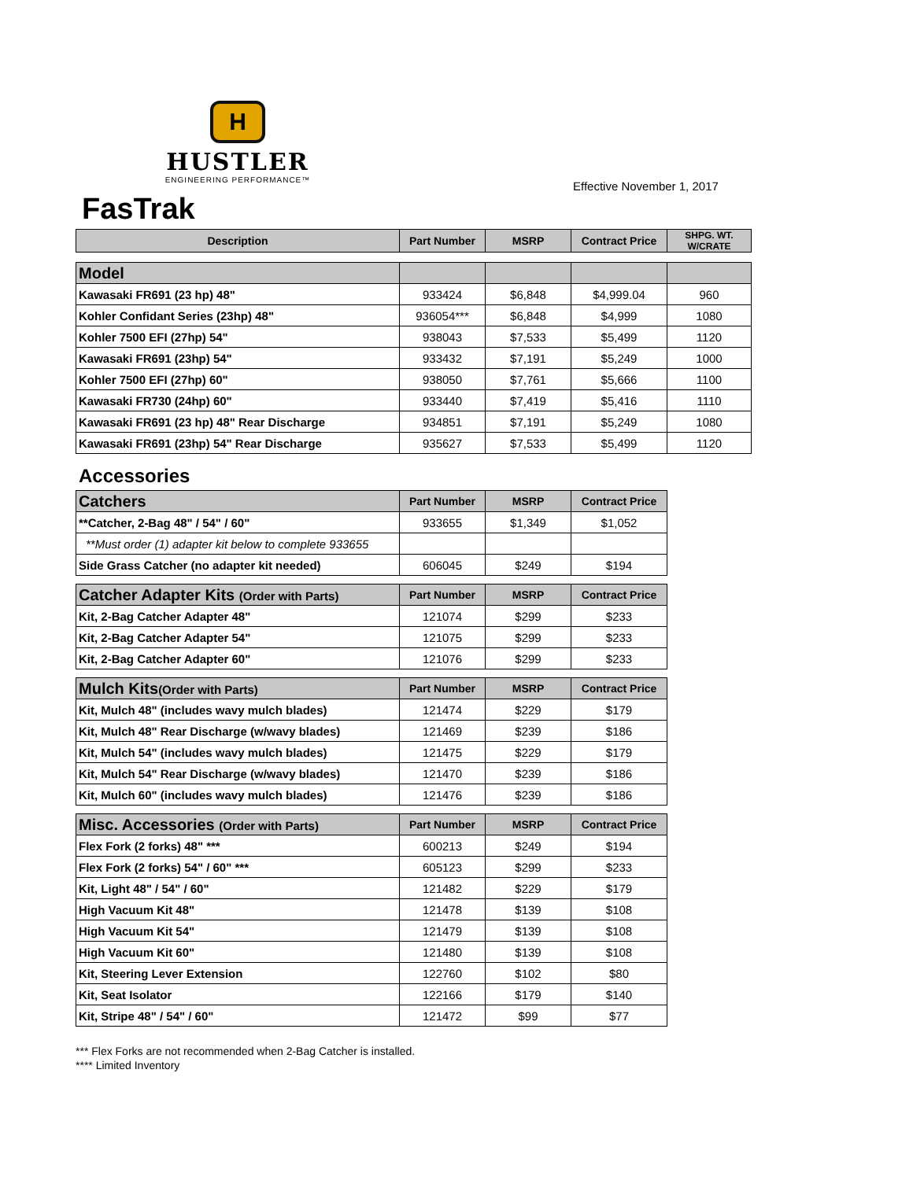H
HUSTLER
ENGINEERING PERFORMANCE™
Effective November 1, 2017
FasTrak
| Description | Part Number | MSRP | Contract Price | SHPG. WT. W/CRATE |
| --- | --- | --- | --- | --- |
| Model | | | | |
| Kawasaki FR691 (23 hp) 48" | 933424 | $6,848 | $4,999.04 | 960 |
| Kohler Confidant Series (23hp) 48" | 936054*** | $6,848 | $4,999 | 1080 |
| Kohler 7500 EFI (27hp) 54" | 938043 | $7,533 | $5,499 | 1120 |
| Kawasaki FR691 (23hp) 54" | 933432 | $7,191 | $5,249 | 1000 |
| Kohler 7500 EFI (27hp) 60" | 938050 | $7,761 | $5,666 | 1100 |
| Kawasaki FR730 (24hp) 60" | 933440 | $7,419 | $5,416 | 1110 |
| Kawasaki FR691 (23 hp) 48" Rear Discharge | 934851 | $7,191 | $5,249 | 1080 |
| Kawasaki FR691 (23hp) 54" Rear Discharge | 935627 | $7,533 | $5,499 | 1120 |
Accessories
| Catchers | Part Number | MSRP | Contract Price |
| --- | --- | --- | --- |
| **Catcher, 2-Bag 48" / 54" / 60" | 933655 | $1,349 | $1,052 |
| **Must order (1) adapter kit below to complete 933655 | | | |
| Side Grass Catcher (no adapter kit needed) | 606045 | $249 | $194 |
| Catcher Adapter Kits (Order with Parts) | Part Number | MSRP | Contract Price |
| Kit, 2-Bag Catcher Adapter 48" | 121074 | $299 | $233 |
| Kit, 2-Bag Catcher Adapter 54" | 121075 | $299 | $233 |
| Kit, 2-Bag Catcher Adapter 60" | 121076 | $299 | $233 |
| Mulch Kits (Order with Parts) | Part Number | MSRP | Contract Price |
| Kit, Mulch 48" (includes wavy mulch blades) | 121474 | $229 | $179 |
| Kit, Mulch 48" Rear Discharge (w/wavy blades) | 121469 | $239 | $186 |
| Kit, Mulch 54" (includes wavy mulch blades) | 121475 | $229 | $179 |
| Kit, Mulch 54" Rear Discharge (w/wavy blades) | 121470 | $239 | $186 |
| Kit, Mulch 60" (includes wavy mulch blades) | 121476 | $239 | $186 |
| Misc. Accessories (Order with Parts) | Part Number | MSRP | Contract Price |
| Flex Fork (2 forks) 48" *** | 600213 | $249 | $194 |
| Flex Fork (2 forks) 54" / 60" *** | 605123 | $299 | $233 |
| Kit, Light 48" / 54" / 60" | 121482 | $229 | $179 |
| High Vacuum Kit 48" | 121478 | $139 | $108 |
| High Vacuum Kit 54" | 121479 | $139 | $108 |
| High Vacuum Kit 60" | 121480 | $139 | $108 |
| Kit, Steering Lever Extension | 122760 | $102 | $80 |
| Kit, Seat Isolator | 122166 | $179 | $140 |
| Kit, Stripe 48" / 54" / 60" | 121472 | $99 | $77 |
*** Flex Forks are not recommended when 2-Bag Catcher is installed.
**** Limited Inventory